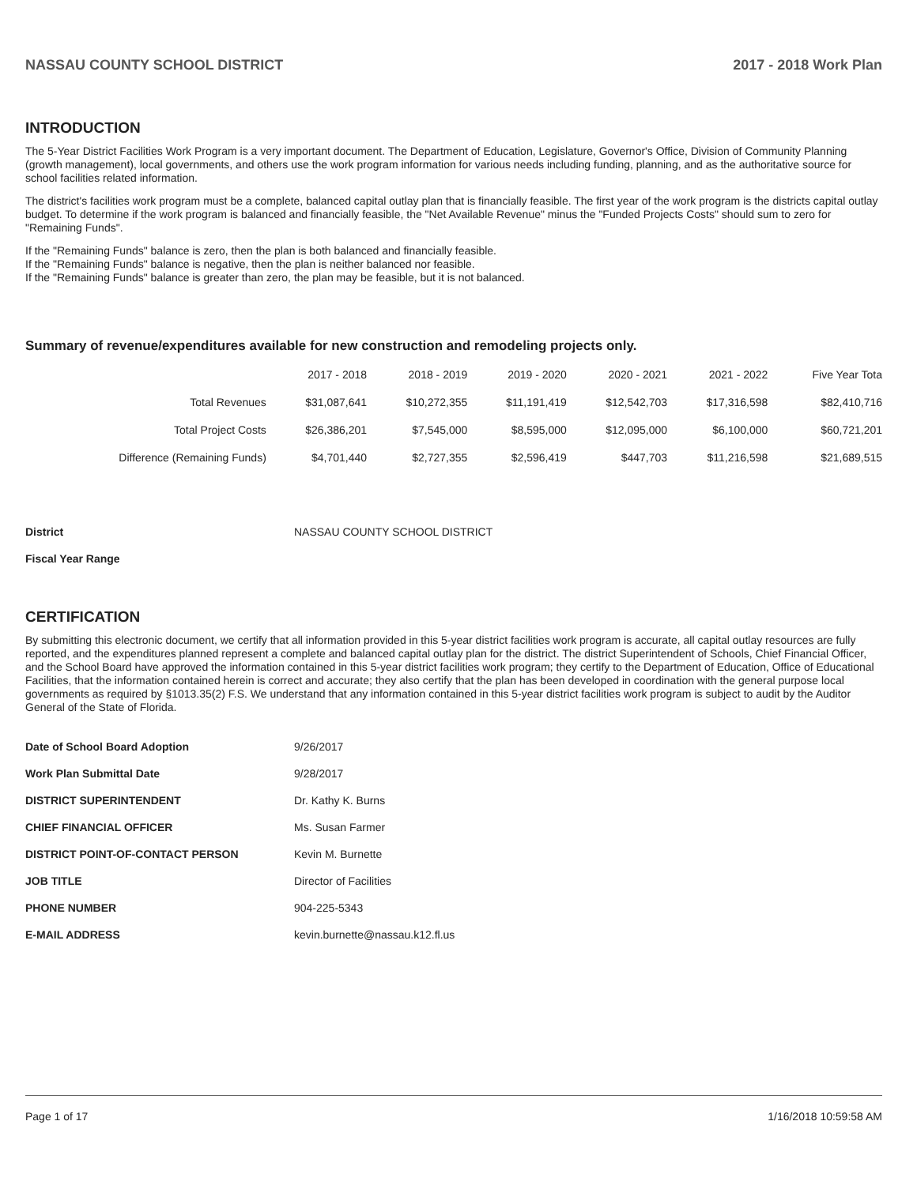NASSAU COUNTY SCHOOL DISTRICT 2017 - 2018 Work Plan
INTRODUCTION
The 5-Year District Facilities Work Program is a very important document. The Department of Education, Legislature, Governor's Office, Division of Community Planning (growth management), local governments, and others use the work program information for various needs including funding, planning, and as the authoritative source for school facilities related information.
The district's facilities work program must be a complete, balanced capital outlay plan that is financially feasible. The first year of the work program is the districts capital outlay budget. To determine if the work program is balanced and financially feasible, the "Net Available Revenue" minus the "Funded Projects Costs" should sum to zero for "Remaining Funds".
If the "Remaining Funds" balance is zero, then the plan is both balanced and financially feasible.
If the "Remaining Funds" balance is negative, then the plan is neither balanced nor feasible.
If the "Remaining Funds" balance is greater than zero, the plan may be feasible, but it is not balanced.
Summary of revenue/expenditures available for new construction and remodeling projects only.
| | 2017 - 2018 | 2018 - 2019 | 2019 - 2020 | 2020 - 2021 | 2021 - 2022 | Five Year Tota |
| --- | --- | --- | --- | --- | --- | --- |
| Total Revenues | $31,087,641 | $10,272,355 | $11,191,419 | $12,542,703 | $17,316,598 | $82,410,716 |
| Total Project Costs | $26,386,201 | $7,545,000 | $8,595,000 | $12,095,000 | $6,100,000 | $60,721,201 |
| Difference (Remaining Funds) | $4,701,440 | $2,727,355 | $2,596,419 | $447,703 | $11,216,598 | $21,689,515 |
| District | NASSAU COUNTY SCHOOL DISTRICT |
| Fiscal Year Range | |
CERTIFICATION
By submitting this electronic document, we certify that all information provided in this 5-year district facilities work program is accurate, all capital outlay resources are fully reported, and the expenditures planned represent a complete and balanced capital outlay plan for the district. The district Superintendent of Schools, Chief Financial Officer, and the School Board have approved the information contained in this 5-year district facilities work program; they certify to the Department of Education, Office of Educational Facilities, that the information contained herein is correct and accurate; they also certify that the plan has been developed in coordination with the general purpose local governments as required by §1013.35(2) F.S. We understand that any information contained in this 5-year district facilities work program is subject to audit by the Auditor General of the State of Florida.
| Date of School Board Adoption | 9/26/2017 |
| Work Plan Submittal Date | 9/28/2017 |
| DISTRICT SUPERINTENDENT | Dr. Kathy K. Burns |
| CHIEF FINANCIAL OFFICER | Ms. Susan Farmer |
| DISTRICT POINT-OF-CONTACT PERSON | Kevin M. Burnette |
| JOB TITLE | Director of Facilities |
| PHONE NUMBER | 904-225-5343 |
| E-MAIL ADDRESS | kevin.burnette@nassau.k12.fl.us |
Page 1 of 17 1/16/2018 10:59:58 AM